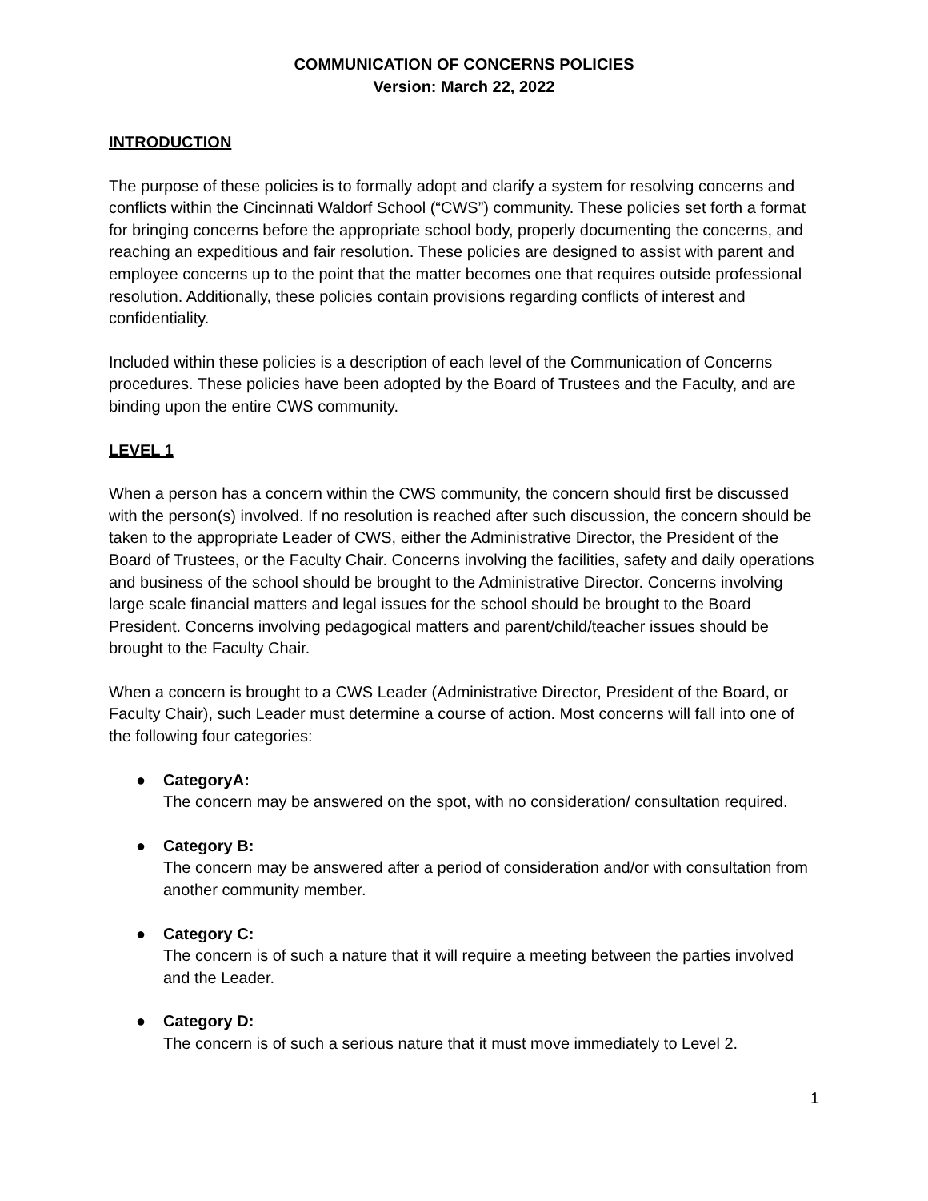COMMUNICATION OF CONCERNS POLICIES
Version: March 22, 2022
INTRODUCTION
The purpose of these policies is to formally adopt and clarify a system for resolving concerns and conflicts within the Cincinnati Waldorf School (“CWS”) community. These policies set forth a format for bringing concerns before the appropriate school body, properly documenting the concerns, and reaching an expeditious and fair resolution. These policies are designed to assist with parent and employee concerns up to the point that the matter becomes one that requires outside professional resolution. Additionally, these policies contain provisions regarding conflicts of interest and confidentiality.
Included within these policies is a description of each level of the Communication of Concerns procedures. These policies have been adopted by the Board of Trustees and the Faculty, and are binding upon the entire CWS community.
LEVEL 1
When a person has a concern within the CWS community, the concern should first be discussed with the person(s) involved. If no resolution is reached after such discussion, the concern should be taken to the appropriate Leader of CWS, either the Administrative Director, the President of the Board of Trustees, or the Faculty Chair. Concerns involving the facilities, safety and daily operations and business of the school should be brought to the Administrative Director. Concerns involving large scale financial matters and legal issues for the school should be brought to the Board President. Concerns involving pedagogical matters and parent/child/teacher issues should be brought to the Faculty Chair.
When a concern is brought to a CWS Leader (Administrative Director, President of the Board, or Faculty Chair), such Leader must determine a course of action. Most concerns will fall into one of the following four categories:
● CategoryA:
The concern may be answered on the spot, with no consideration/ consultation required.
● Category B:
The concern may be answered after a period of consideration and/or with consultation from another community member.
● Category C:
The concern is of such a nature that it will require a meeting between the parties involved and the Leader.
● Category D:
The concern is of such a serious nature that it must move immediately to Level 2.
1